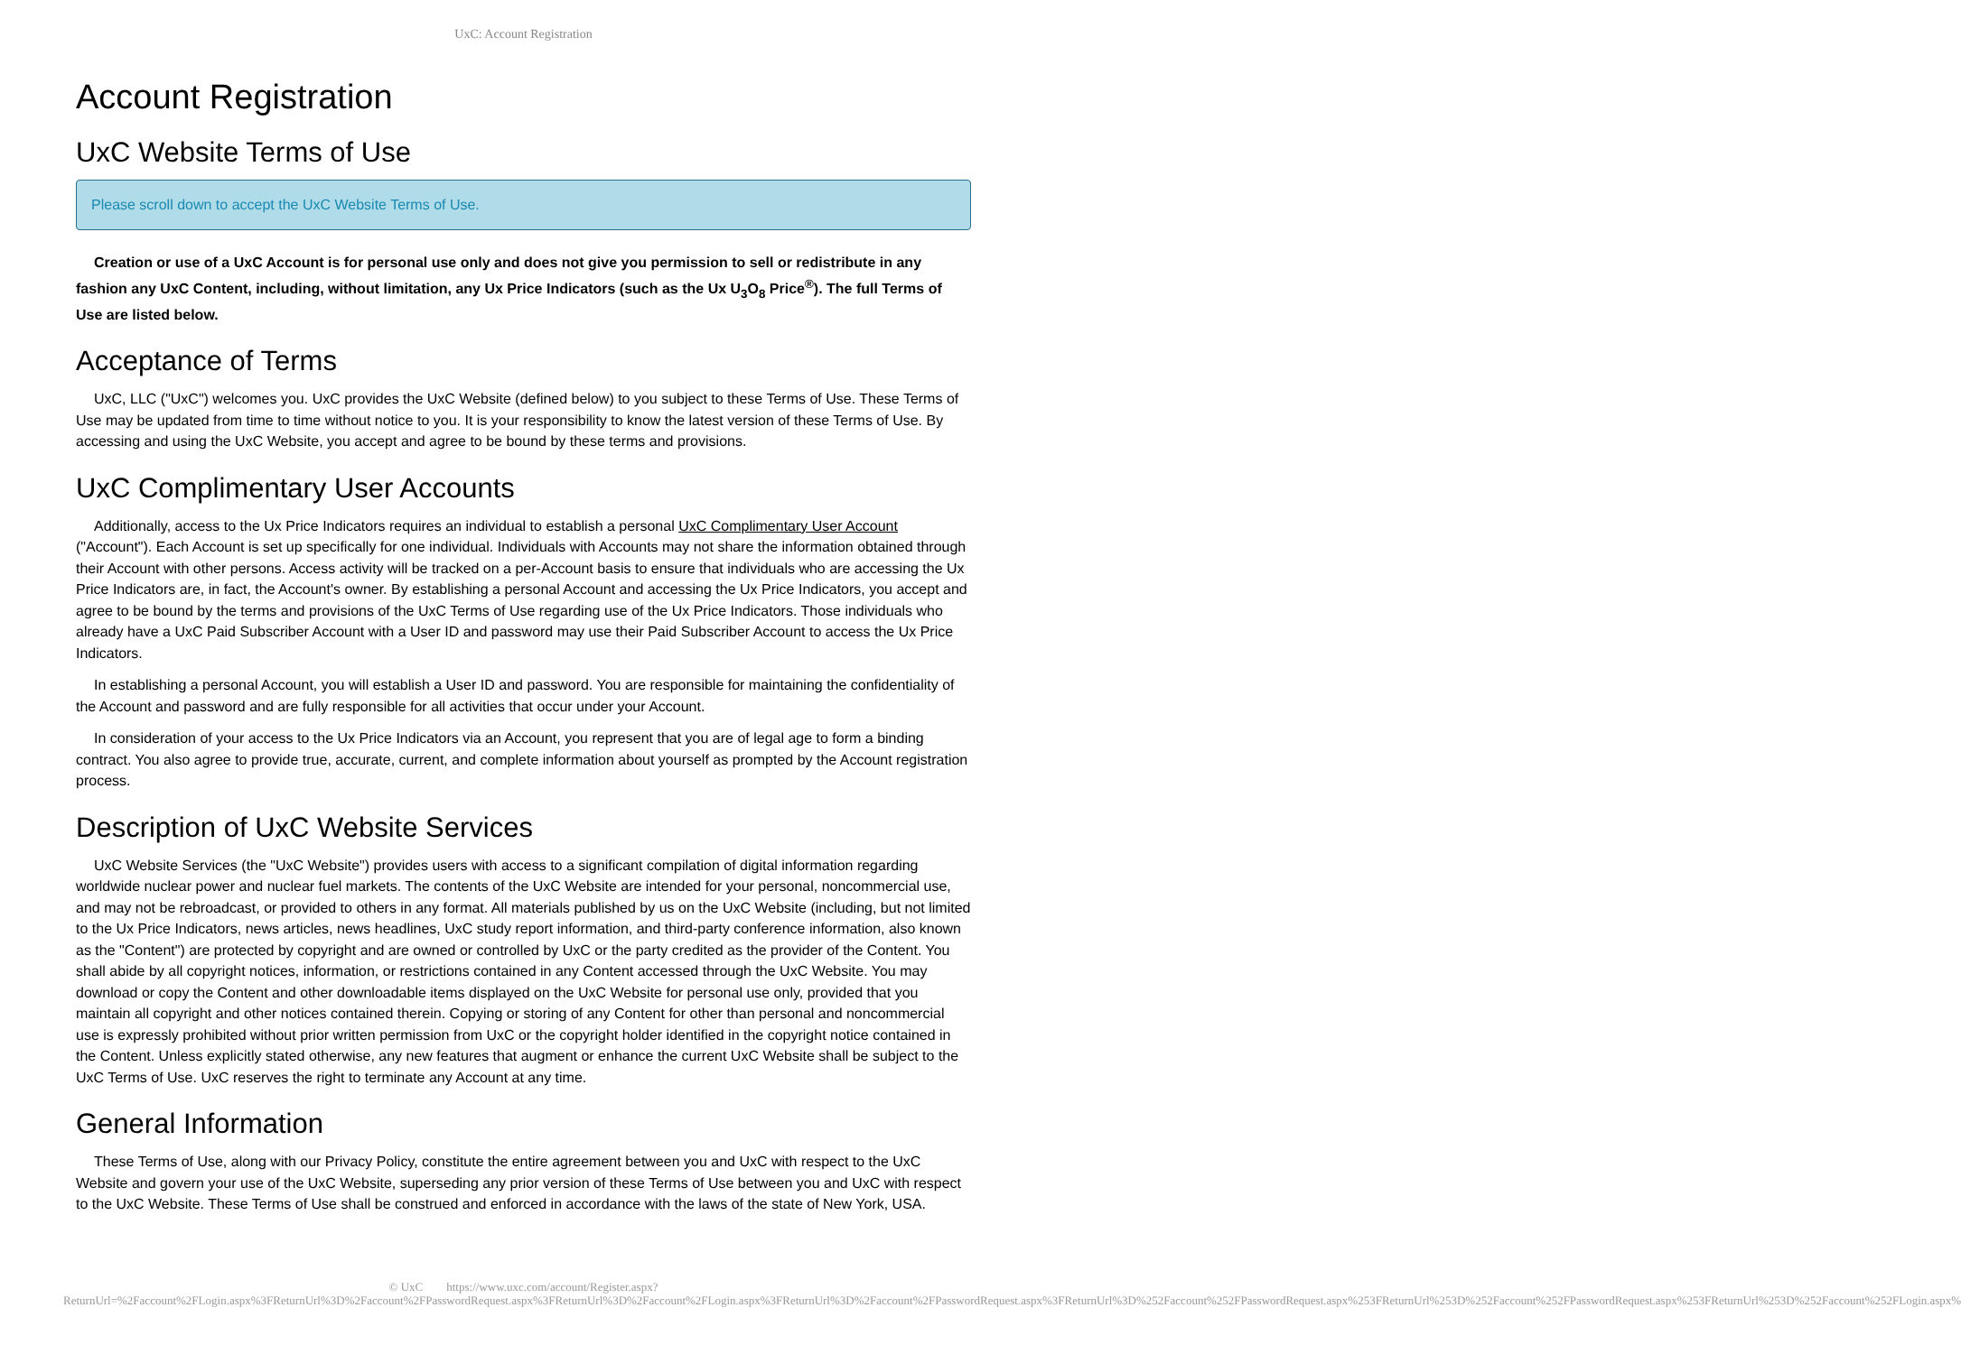UxC: Account Registration
Account Registration
UxC Website Terms of Use
Please scroll down to accept the UxC Website Terms of Use.
Creation or use of a UxC Account is for personal use only and does not give you permission to sell or redistribute in any fashion any UxC Content, including, without limitation, any Ux Price Indicators (such as the Ux U<sub>3</sub>O<sub>8</sub> Price<sup>®</sup>). The full Terms of Use are listed below.
Acceptance of Terms
UxC, LLC ("UxC") welcomes you. UxC provides the UxC Website (defined below) to you subject to these Terms of Use. These Terms of Use may be updated from time to time without notice to you. It is your responsibility to know the latest version of these Terms of Use. By accessing and using the UxC Website, you accept and agree to be bound by these terms and provisions.
UxC Complimentary User Accounts
Additionally, access to the Ux Price Indicators requires an individual to establish a personal UxC Complimentary User Account ("Account"). Each Account is set up specifically for one individual. Individuals with Accounts may not share the information obtained through their Account with other persons. Access activity will be tracked on a per-Account basis to ensure that individuals who are accessing the Ux Price Indicators are, in fact, the Account's owner. By establishing a personal Account and accessing the Ux Price Indicators, you accept and agree to be bound by the terms and provisions of the UxC Terms of Use regarding use of the Ux Price Indicators. Those individuals who already have a UxC Paid Subscriber Account with a User ID and password may use their Paid Subscriber Account to access the Ux Price Indicators.
In establishing a personal Account, you will establish a User ID and password. You are responsible for maintaining the confidentiality of the Account and password and are fully responsible for all activities that occur under your Account.
In consideration of your access to the Ux Price Indicators via an Account, you represent that you are of legal age to form a binding contract. You also agree to provide true, accurate, current, and complete information about yourself as prompted by the Account registration process.
Description of UxC Website Services
UxC Website Services (the "UxC Website") provides users with access to a significant compilation of digital information regarding worldwide nuclear power and nuclear fuel markets. The contents of the UxC Website are intended for your personal, noncommercial use, and may not be rebroadcast, or provided to others in any format. All materials published by us on the UxC Website (including, but not limited to the Ux Price Indicators, news articles, news headlines, UxC study report information, and third-party conference information, also known as the "Content") are protected by copyright and are owned or controlled by UxC or the party credited as the provider of the Content. You shall abide by all copyright notices, information, or restrictions contained in any Content accessed through the UxC Website. You may download or copy the Content and other downloadable items displayed on the UxC Website for personal use only, provided that you maintain all copyright and other notices contained therein. Copying or storing of any Content for other than personal and noncommercial use is expressly prohibited without prior written permission from UxC or the copyright holder identified in the copyright notice contained in the Content. Unless explicitly stated otherwise, any new features that augment or enhance the current UxC Website shall be subject to the UxC Terms of Use. UxC reserves the right to terminate any Account at any time.
General Information
These Terms of Use, along with our Privacy Policy, constitute the entire agreement between you and UxC with respect to the UxC Website and govern your use of the UxC Website, superseding any prior version of these Terms of Use between you and UxC with respect to the UxC Website. These Terms of Use shall be construed and enforced in accordance with the laws of the state of New York, USA.
© UxC https://www.uxc.com/account/Register.aspx?ReturnUrl=%2Faccount%2FLogin.aspx%3FReturnUrl%3D%2Faccount%2FPasswordRequest.aspx%3FReturnUrl%3D%2Faccount%2FLogin.aspx%3FReturnUrl%3D%2Faccount%2FPasswordRequest.aspx%3FReturnUrl%3D%252Faccount%252FPasswordRequest.aspx%253FReturnUrl%253D%252Faccount%252FPasswordRequest.aspx%253FReturnUrl%253D%252Faccount%252FLogin.aspx%